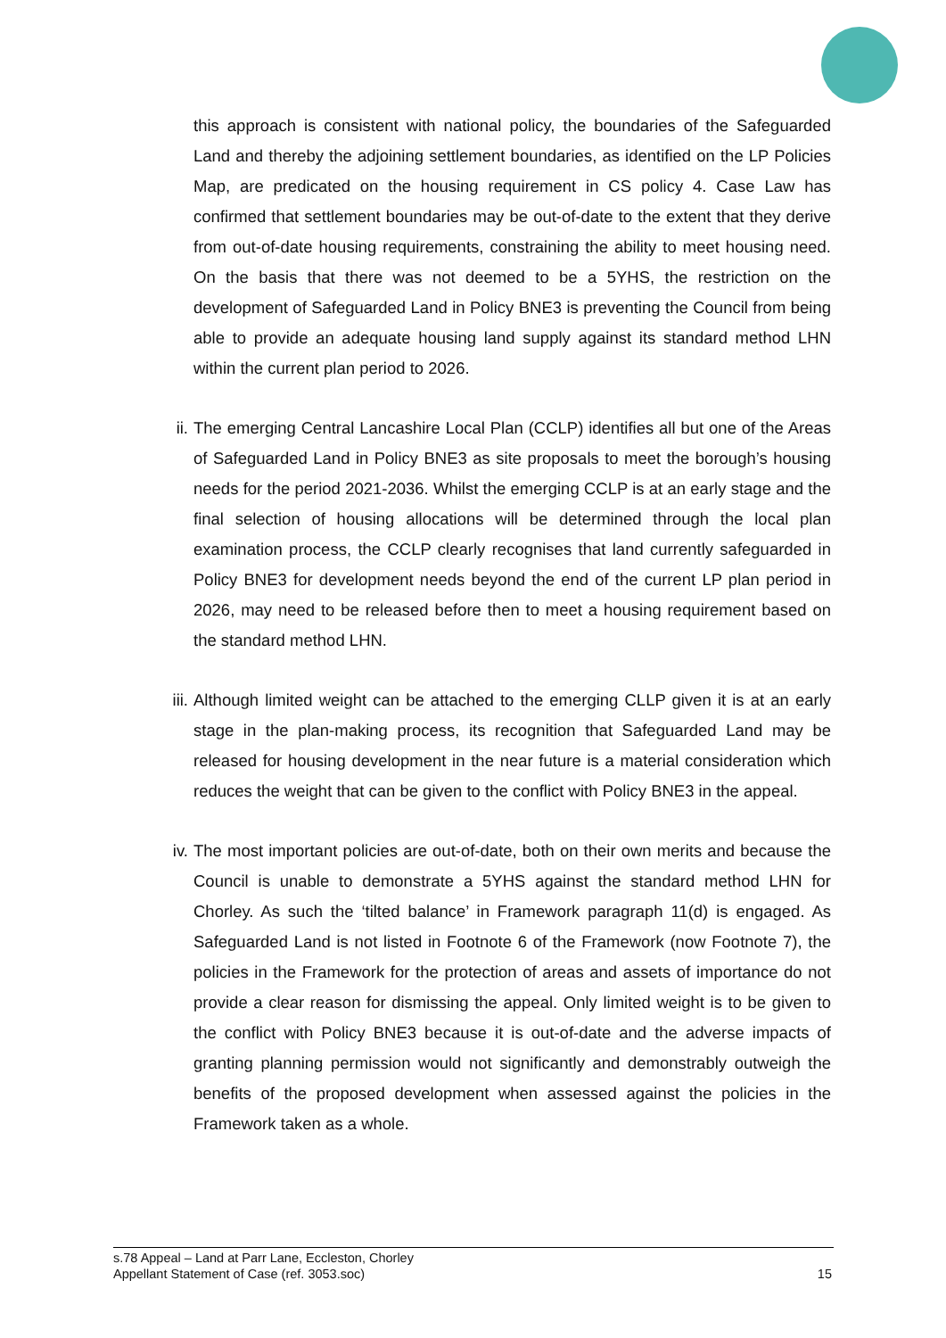this approach is consistent with national policy, the boundaries of the Safeguarded Land and thereby the adjoining settlement boundaries, as identified on the LP Policies Map, are predicated on the housing requirement in CS policy 4. Case Law has confirmed that settlement boundaries may be out-of-date to the extent that they derive from out-of-date housing requirements, constraining the ability to meet housing need. On the basis that there was not deemed to be a 5YHS, the restriction on the development of Safeguarded Land in Policy BNE3 is preventing the Council from being able to provide an adequate housing land supply against its standard method LHN within the current plan period to 2026.
ii. The emerging Central Lancashire Local Plan (CCLP) identifies all but one of the Areas of Safeguarded Land in Policy BNE3 as site proposals to meet the borough’s housing needs for the period 2021-2036. Whilst the emerging CCLP is at an early stage and the final selection of housing allocations will be determined through the local plan examination process, the CCLP clearly recognises that land currently safeguarded in Policy BNE3 for development needs beyond the end of the current LP plan period in 2026, may need to be released before then to meet a housing requirement based on the standard method LHN.
iii. Although limited weight can be attached to the emerging CLLP given it is at an early stage in the plan-making process, its recognition that Safeguarded Land may be released for housing development in the near future is a material consideration which reduces the weight that can be given to the conflict with Policy BNE3 in the appeal.
iv. The most important policies are out-of-date, both on their own merits and because the Council is unable to demonstrate a 5YHS against the standard method LHN for Chorley. As such the ‘tilted balance’ in Framework paragraph 11(d) is engaged. As Safeguarded Land is not listed in Footnote 6 of the Framework (now Footnote 7), the policies in the Framework for the protection of areas and assets of importance do not provide a clear reason for dismissing the appeal. Only limited weight is to be given to the conflict with Policy BNE3 because it is out-of-date and the adverse impacts of granting planning permission would not significantly and demonstrably outweigh the benefits of the proposed development when assessed against the policies in the Framework taken as a whole.
s.78 Appeal – Land at Parr Lane, Eccleston, Chorley
Appellant Statement of Case (ref. 3053.soc)
15